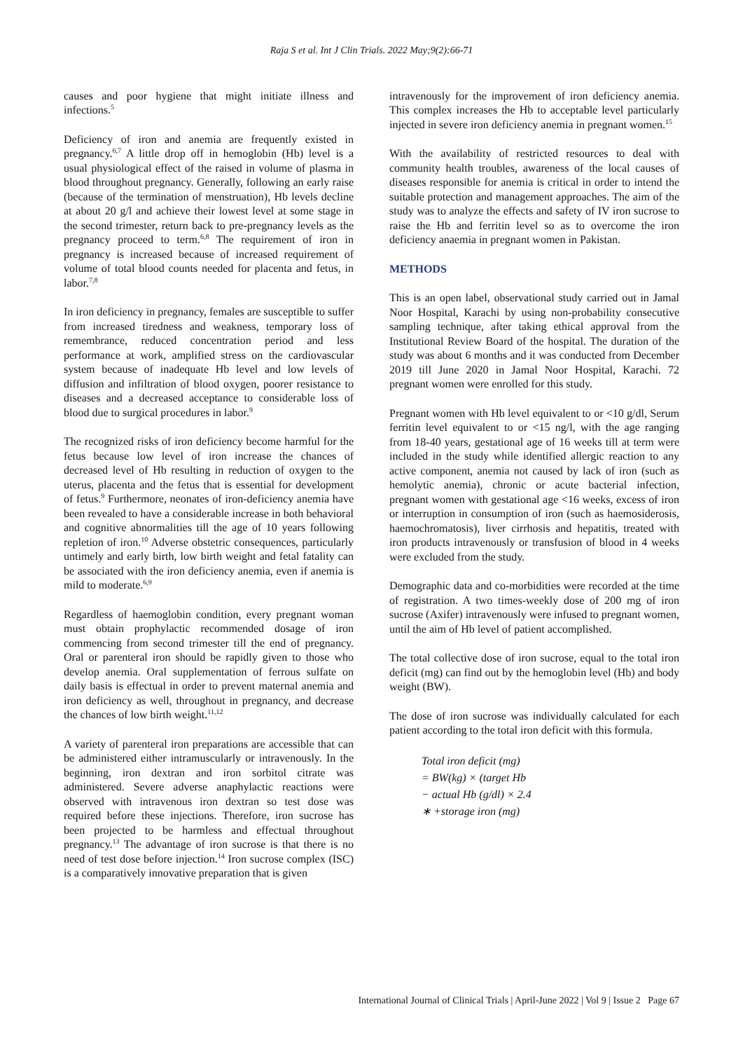Raja S et al. Int J Clin Trials. 2022 May;9(2):66-71
causes and poor hygiene that might initiate illness and infections.<sup>5</sup>
Deficiency of iron and anemia are frequently existed in pregnancy.<sup>6,7</sup> A little drop off in hemoglobin (Hb) level is a usual physiological effect of the raised in volume of plasma in blood throughout pregnancy. Generally, following an early raise (because of the termination of menstruation), Hb levels decline at about 20 g/l and achieve their lowest level at some stage in the second trimester, return back to pre-pregnancy levels as the pregnancy proceed to term.<sup>6,8</sup> The requirement of iron in pregnancy is increased because of increased requirement of volume of total blood counts needed for placenta and fetus, in labor.<sup>7,8</sup>
In iron deficiency in pregnancy, females are susceptible to suffer from increased tiredness and weakness, temporary loss of remembrance, reduced concentration period and less performance at work, amplified stress on the cardiovascular system because of inadequate Hb level and low levels of diffusion and infiltration of blood oxygen, poorer resistance to diseases and a decreased acceptance to considerable loss of blood due to surgical procedures in labor.<sup>9</sup>
The recognized risks of iron deficiency become harmful for the fetus because low level of iron increase the chances of decreased level of Hb resulting in reduction of oxygen to the uterus, placenta and the fetus that is essential for development of fetus.<sup>9</sup> Furthermore, neonates of iron-deficiency anemia have been revealed to have a considerable increase in both behavioral and cognitive abnormalities till the age of 10 years following repletion of iron.<sup>10</sup> Adverse obstetric consequences, particularly untimely and early birth, low birth weight and fetal fatality can be associated with the iron deficiency anemia, even if anemia is mild to moderate.<sup>6,9</sup>
Regardless of haemoglobin condition, every pregnant woman must obtain prophylactic recommended dosage of iron commencing from second trimester till the end of pregnancy. Oral or parenteral iron should be rapidly given to those who develop anemia. Oral supplementation of ferrous sulfate on daily basis is effectual in order to prevent maternal anemia and iron deficiency as well, throughout in pregnancy, and decrease the chances of low birth weight.<sup>11,12</sup>
A variety of parenteral iron preparations are accessible that can be administered either intramuscularly or intravenously. In the beginning, iron dextran and iron sorbitol citrate was administered. Severe adverse anaphylactic reactions were observed with intravenous iron dextran so test dose was required before these injections. Therefore, iron sucrose has been projected to be harmless and effectual throughout pregnancy.<sup>13</sup> The advantage of iron sucrose is that there is no need of test dose before injection.<sup>14</sup> Iron sucrose complex (ISC) is a comparatively innovative preparation that is given
intravenously for the improvement of iron deficiency anemia. This complex increases the Hb to acceptable level particularly injected in severe iron deficiency anemia in pregnant women.<sup>15</sup>
With the availability of restricted resources to deal with community health troubles, awareness of the local causes of diseases responsible for anemia is critical in order to intend the suitable protection and management approaches. The aim of the study was to analyze the effects and safety of IV iron sucrose to raise the Hb and ferritin level so as to overcome the iron deficiency anaemia in pregnant women in Pakistan.
METHODS
This is an open label, observational study carried out in Jamal Noor Hospital, Karachi by using non-probability consecutive sampling technique, after taking ethical approval from the Institutional Review Board of the hospital. The duration of the study was about 6 months and it was conducted from December 2019 till June 2020 in Jamal Noor Hospital, Karachi. 72 pregnant women were enrolled for this study.
Pregnant women with Hb level equivalent to or <10 g/dl, Serum ferritin level equivalent to or <15 ng/l, with the age ranging from 18-40 years, gestational age of 16 weeks till at term were included in the study while identified allergic reaction to any active component, anemia not caused by lack of iron (such as hemolytic anemia), chronic or acute bacterial infection, pregnant women with gestational age <16 weeks, excess of iron or interruption in consumption of iron (such as haemosiderosis, haemochromatosis), liver cirrhosis and hepatitis, treated with iron products intravenously or transfusion of blood in 4 weeks were excluded from the study.
Demographic data and co-morbidities were recorded at the time of registration. A two times-weekly dose of 200 mg of iron sucrose (Axifer) intravenously were infused to pregnant women, until the aim of Hb level of patient accomplished.
The total collective dose of iron sucrose, equal to the total iron deficit (mg) can find out by the hemoglobin level (Hb) and body weight (BW).
The dose of iron sucrose was individually calculated for each patient according to the total iron deficit with this formula.
Total iron deficit (mg)
= BW(kg) × (target Hb
− actual Hb (g/dl) × 2.4
∗ +storage iron (mg)
International Journal of Clinical Trials | April-June 2022 | Vol 9 | Issue 2 Page 67